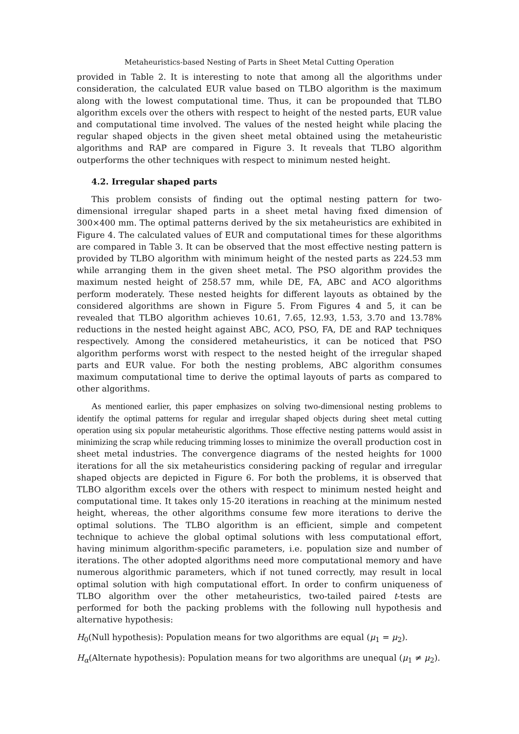Metaheuristics-based Nesting of Parts in Sheet Metal Cutting Operation
provided in Table 2. It is interesting to note that among all the algorithms under consideration, the calculated EUR value based on TLBO algorithm is the maximum along with the lowest computational time. Thus, it can be propounded that TLBO algorithm excels over the others with respect to height of the nested parts, EUR value and computational time involved. The values of the nested height while placing the regular shaped objects in the given sheet metal obtained using the metaheuristic algorithms and RAP are compared in Figure 3. It reveals that TLBO algorithm outperforms the other techniques with respect to minimum nested height.
4.2. Irregular shaped parts
This problem consists of finding out the optimal nesting pattern for two-dimensional irregular shaped parts in a sheet metal having fixed dimension of 300×400 mm. The optimal patterns derived by the six metaheuristics are exhibited in Figure 4. The calculated values of EUR and computational times for these algorithms are compared in Table 3. It can be observed that the most effective nesting pattern is provided by TLBO algorithm with minimum height of the nested parts as 224.53 mm while arranging them in the given sheet metal. The PSO algorithm provides the maximum nested height of 258.57 mm, while DE, FA, ABC and ACO algorithms perform moderately. These nested heights for different layouts as obtained by the considered algorithms are shown in Figure 5. From Figures 4 and 5, it can be revealed that TLBO algorithm achieves 10.61, 7.65, 12.93, 1.53, 3.70 and 13.78% reductions in the nested height against ABC, ACO, PSO, FA, DE and RAP techniques respectively. Among the considered metaheuristics, it can be noticed that PSO algorithm performs worst with respect to the nested height of the irregular shaped parts and EUR value. For both the nesting problems, ABC algorithm consumes maximum computational time to derive the optimal layouts of parts as compared to other algorithms.
As mentioned earlier, this paper emphasizes on solving two-dimensional nesting problems to identify the optimal patterns for regular and irregular shaped objects during sheet metal cutting operation using six popular metaheuristic algorithms. Those effective nesting patterns would assist in minimizing the scrap while reducing trimming losses to minimize the overall production cost in sheet metal industries. The convergence diagrams of the nested heights for 1000 iterations for all the six metaheuristics considering packing of regular and irregular shaped objects are depicted in Figure 6. For both the problems, it is observed that TLBO algorithm excels over the others with respect to minimum nested height and computational time. It takes only 15-20 iterations in reaching at the minimum nested height, whereas, the other algorithms consume few more iterations to derive the optimal solutions. The TLBO algorithm is an efficient, simple and competent technique to achieve the global optimal solutions with less computational effort, having minimum algorithm-specific parameters, i.e. population size and number of iterations. The other adopted algorithms need more computational memory and have numerous algorithmic parameters, which if not tuned correctly, may result in local optimal solution with high computational effort. In order to confirm uniqueness of TLBO algorithm over the other metaheuristics, two-tailed paired t-tests are performed for both the packing problems with the following null hypothesis and alternative hypothesis:
H<sub>0</sub>(Null hypothesis): Population means for two algorithms are equal (μ<sub>1</sub> = μ<sub>2</sub>).
H<sub>α</sub>(Alternate hypothesis): Population means for two algorithms are unequal (μ<sub>1</sub> ≠ μ<sub>2</sub>).